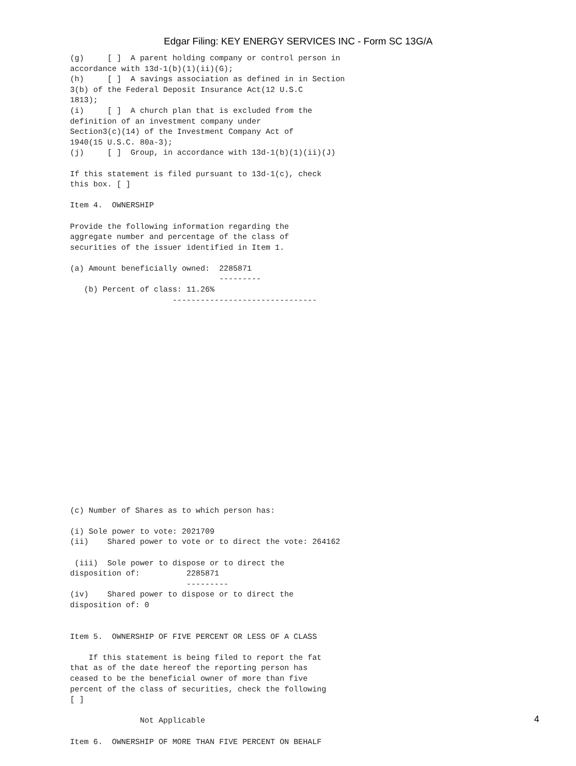Edgar Filing: KEY ENERGY SERVICES INC - Form SC 13G/A
(g)     [ ]  A parent holding company or control person in
accordance with 13d-1(b)(1)(ii)(G);
(h)     [ ]  A savings association as defined in in Section
3(b) of the Federal Deposit Insurance Act(12 U.S.C
1813);
(i)     [ ]  A church plan that is excluded from the
definition of an investment company under
Section3(c)(14) of the Investment Company Act of
1940(15 U.S.C. 80a-3);
(j)     [ ]  Group, in accordance with 13d-1(b)(1)(ii)(J)

If this statement is filed pursuant to 13d-1(c), check
this box. [ ]

Item 4.  OWNERSHIP

Provide the following information regarding the
aggregate number and percentage of the class of
securities of the issuer identified in Item 1.

(a) Amount beneficially owned:  2285871
                                ---------
   (b) Percent of class: 11.26%
                      -------------------------------



















(c) Number of Shares as to which person has:

(i) Sole power to vote: 2021709
(ii)    Shared power to vote or to direct the vote: 264162

 (iii)  Sole power to dispose or to direct the
disposition of:          2285871
                         ---------
(iv)    Shared power to dispose or to direct the
disposition of: 0


Item 5.  OWNERSHIP OF FIVE PERCENT OR LESS OF A CLASS

    If this statement is being filed to report the fat
that as of the date hereof the reporting person has
ceased to be the beneficial owner of more than five
percent of the class of securities, check the following
[ ]

               Not Applicable

Item 6.  OWNERSHIP OF MORE THAN FIVE PERCENT ON BEHALF
4